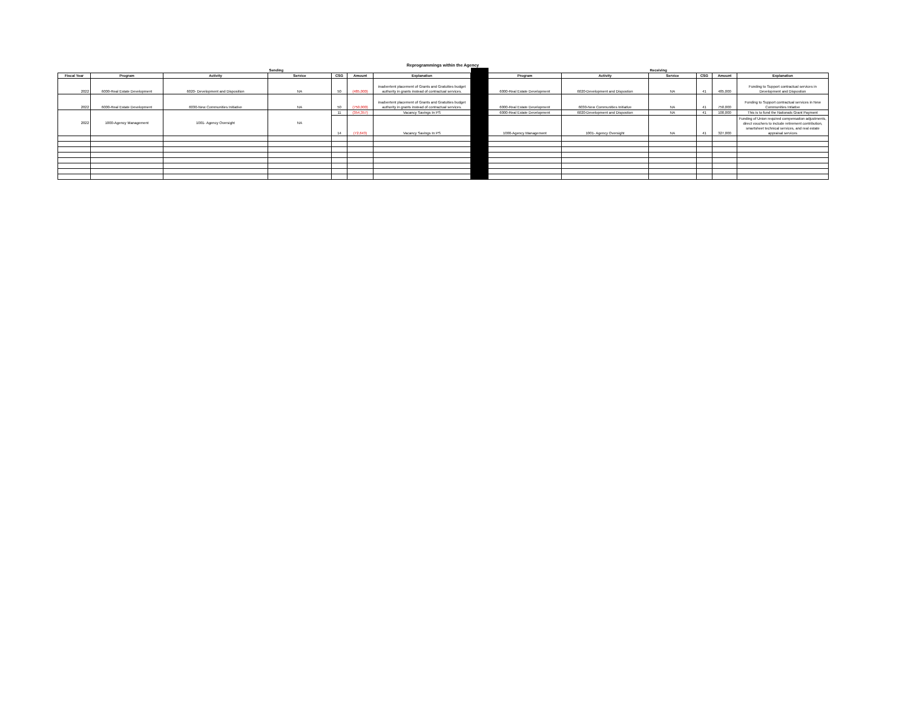Reprogrammings within the Agency
| | | | Sending | | | | | | | Receiving | | | |
| Fiscal Year | Program | Activity | Service | CSG | Amount | Explanation | | Program | Activity | Service | CSG | Amount | Explanation |
| 2022 | 6000-Real Estate Development | 6020- Development and Disposition | NA | 50 | (485,000) | inadvertent placement of Grants and Gratuities budget authority in grants instead of contractual services. | | 6000-Real Estate Development | 6020-Development and Dispostion | NA | 41 | 485,000 | Funding to Support contractual services in Development and Dispostion |
| 2022 | 6000-Real Estate Development | 6030-New Communities Initiative | NA | 50 | (750,000) | inadvertent placement of Grants and Gratuities budget authority in grants instead of contractual services. | | 6000-Real Estate Development | 6030-New Communities Initiative | NA | 41 | 750,000 | Funding to Support contractual services in New Communities Intiative |
| 2022 | 1000-Agency Management | 1001- Agency Oversight | NA | 11 | (354,357) | Vacancy Savings In PS | | 6000-Real Estate Development | 6020-Development and Dispostion | NA | 41 | 100,000 | This is to fund the Nationals Grant Payment |
| | | | | 14 | (72,643) | Vacancy Savings In PS | | 1000-Agency Management | 1001- Agency Oversight | NA | 41 | 327,000 | Funding of Union required compensation adjustments, direct vouchers to include retirement contribution, smartsheet technical services, and real estate appraisal services |